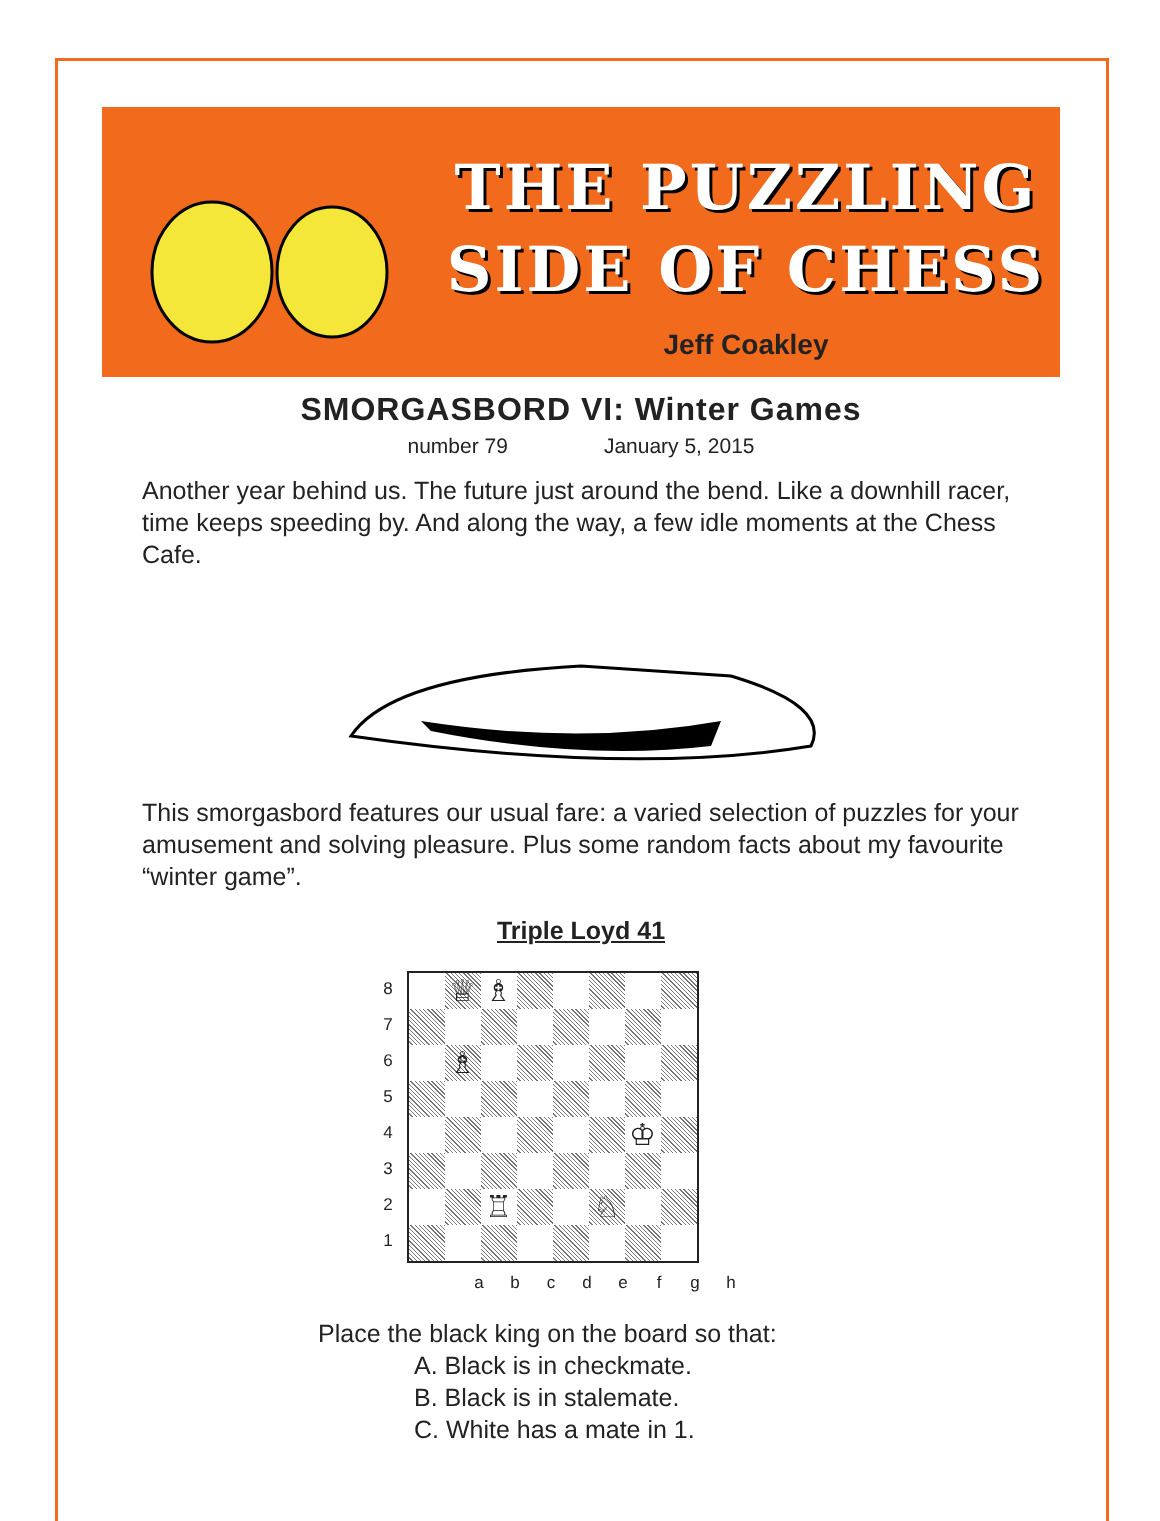THE PUZZLING
SIDE OF CHESS
Jeff Coakley
SMORGASBORD VI: Winter Games
number 79 January 5, 2015
Another year behind us. The future just around the bend. Like a downhill racer, time keeps speeding by. And along the way, a few idle moments at the Chess Cafe.
This smorgasbord features our usual fare: a varied selection of puzzles for your amusement and solving pleasure. Plus some random facts about my favourite “winter game”.
Triple Loyd 41
8
7
6
5
4
3
2
1
♕
♗
♗
♔
♖
♘
a b c d e f g h
Place the black king on the board so that:
A. Black is in checkmate.
B. Black is in stalemate.
C. White has a mate in 1.